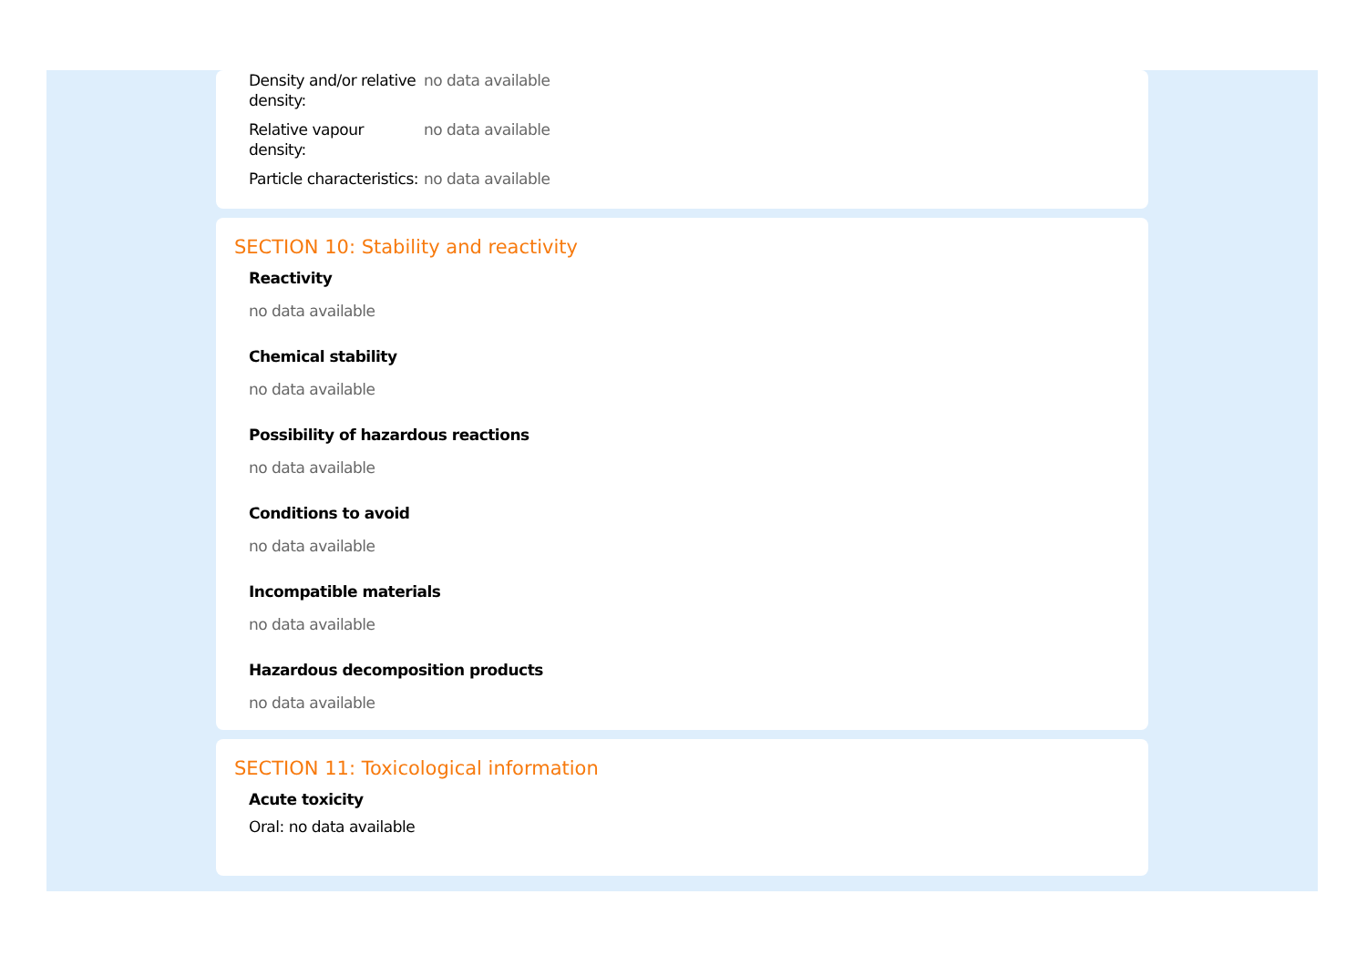| Density and/or relative density: | no data available |
| Relative vapour density: | no data available |
| Particle characteristics: | no data available |
SECTION 10: Stability and reactivity
Reactivity
no data available
Chemical stability
no data available
Possibility of hazardous reactions
no data available
Conditions to avoid
no data available
Incompatible materials
no data available
Hazardous decomposition products
no data available
SECTION 11: Toxicological information
Acute toxicity
Oral: no data available